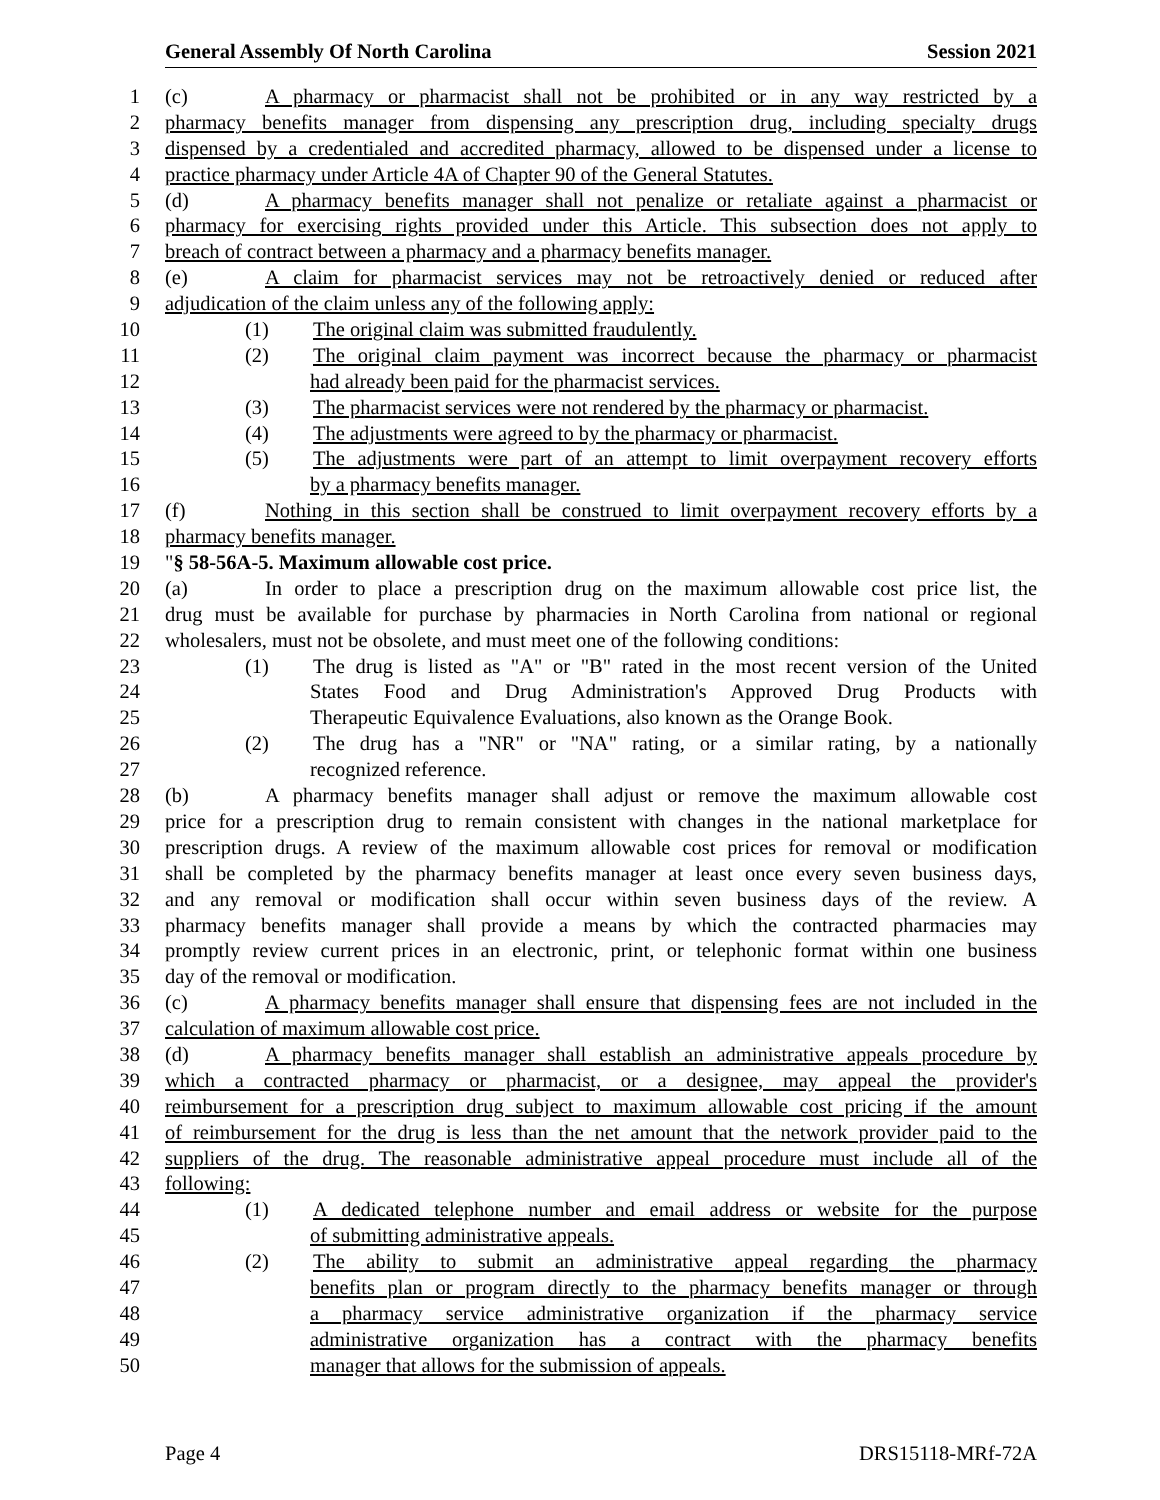General Assembly Of North Carolina Session 2021
1 (c) A pharmacy or pharmacist shall not be prohibited or in any way restricted by a
2 pharmacy benefits manager from dispensing any prescription drug, including specialty drugs
3 dispensed by a credentialed and accredited pharmacy, allowed to be dispensed under a license to
4 practice pharmacy under Article 4A of Chapter 90 of the General Statutes.
5 (d) A pharmacy benefits manager shall not penalize or retaliate against a pharmacist or
6 pharmacy for exercising rights provided under this Article. This subsection does not apply to
7 breach of contract between a pharmacy and a pharmacy benefits manager.
8 (e) A claim for pharmacist services may not be retroactively denied or reduced after
9 adjudication of the claim unless any of the following apply:
10 (1) The original claim was submitted fraudulently.
11 (2) The original claim payment was incorrect because the pharmacy or pharmacist
12 had already been paid for the pharmacist services.
13 (3) The pharmacist services were not rendered by the pharmacy or pharmacist.
14 (4) The adjustments were agreed to by the pharmacy or pharmacist.
15 (5) The adjustments were part of an attempt to limit overpayment recovery efforts
16 by a pharmacy benefits manager.
17 (f) Nothing in this section shall be construed to limit overpayment recovery efforts by a
18 pharmacy benefits manager.
19 "§ 58-56A-5. Maximum allowable cost price.
20 (a) In order to place a prescription drug on the maximum allowable cost price list, the
21 drug must be available for purchase by pharmacies in North Carolina from national or regional
22 wholesalers, must not be obsolete, and must meet one of the following conditions:
23 (1) The drug is listed as "A" or "B" rated in the most recent version of the United
24 States Food and Drug Administration's Approved Drug Products with
25 Therapeutic Equivalence Evaluations, also known as the Orange Book.
26 (2) The drug has a "NR" or "NA" rating, or a similar rating, by a nationally
27 recognized reference.
28 (b) A pharmacy benefits manager shall adjust or remove the maximum allowable cost
29 price for a prescription drug to remain consistent with changes in the national marketplace for
30 prescription drugs. A review of the maximum allowable cost prices for removal or modification
31 shall be completed by the pharmacy benefits manager at least once every seven business days,
32 and any removal or modification shall occur within seven business days of the review. A
33 pharmacy benefits manager shall provide a means by which the contracted pharmacies may
34 promptly review current prices in an electronic, print, or telephonic format within one business
35 day of the removal or modification.
36 (c) A pharmacy benefits manager shall ensure that dispensing fees are not included in the
37 calculation of maximum allowable cost price.
38 (d) A pharmacy benefits manager shall establish an administrative appeals procedure by
39 which a contracted pharmacy or pharmacist, or a designee, may appeal the provider's
40 reimbursement for a prescription drug subject to maximum allowable cost pricing if the amount
41 of reimbursement for the drug is less than the net amount that the network provider paid to the
42 suppliers of the drug. The reasonable administrative appeal procedure must include all of the
43 following:
44 (1) A dedicated telephone number and email address or website for the purpose
45 of submitting administrative appeals.
46 (2) The ability to submit an administrative appeal regarding the pharmacy
47 benefits plan or program directly to the pharmacy benefits manager or through
48 a pharmacy service administrative organization if the pharmacy service
49 administrative organization has a contract with the pharmacy benefits
50 manager that allows for the submission of appeals.
Page 4 DRS15118-MRf-72A